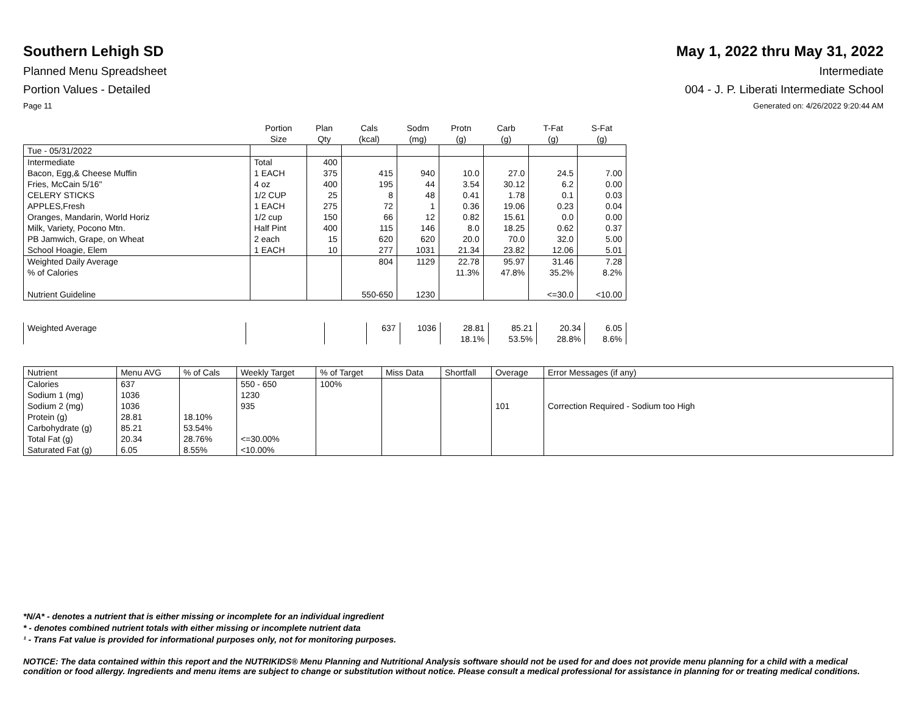Southern Lehigh SD
Planned Menu Spreadsheet
Portion Values - Detailed
Page 11
May 1, 2022 thru May 31, 2022
Intermediate
004 - J. P. Liberati Intermediate School
Generated on: 4/26/2022 9:20:44 AM
| | Portion Size | Plan Qty | Cals (kcal) | Sodm (mg) | Protn (g) | Carb (g) | T-Fat (g) | S-Fat (g) |
| --- | --- | --- | --- | --- | --- | --- | --- | --- |
| Tue - 05/31/2022 | | | | | | | | |
| Intermediate | Total | 400 | | | | | | |
| Bacon, Egg,& Cheese Muffin | 1 EACH | 375 | 415 | 940 | 10.0 | 27.0 | 24.5 | 7.00 |
| Fries, McCain 5/16" | 4 oz | 400 | 195 | 44 | 3.54 | 30.12 | 6.2 | 0.00 |
| CELERY STICKS | 1/2 CUP | 25 | 8 | 48 | 0.41 | 1.78 | 0.1 | 0.03 |
| APPLES,Fresh | 1 EACH | 275 | 72 | 1 | 0.36 | 19.06 | 0.23 | 0.04 |
| Oranges, Mandarin, World Horiz | 1/2 cup | 150 | 66 | 12 | 0.82 | 15.61 | 0.0 | 0.00 |
| Milk, Variety, Pocono Mtn. | Half Pint | 400 | 115 | 146 | 8.0 | 18.25 | 0.62 | 0.37 |
| PB Jamwich, Grape, on Wheat | 2 each | 15 | 620 | 620 | 20.0 | 70.0 | 32.0 | 5.00 |
| School Hoagie, Elem | 1 EACH | 10 | 277 | 1031 | 21.34 | 23.82 | 12.06 | 5.01 |
| Weighted Daily Average | | | 804 | 1129 | 22.78 | 95.97 | 31.46 | 7.28 |
| % of Calories | | | | | 11.3% | 47.8% | 35.2% | 8.2% |
| Nutrient Guideline | | | 550-650 | 1230 | | | <=30.0 | <10.00 |
| Weighted Average | | | 637 | 1036 | 28.81 | 85.21 | 20.34 | 6.05 |
| | | | | | 18.1% | 53.5% | 28.8% | 8.6% |
| Nutrient | Menu AVG | % of Cals | Weekly Target | % of Target | Miss Data | Shortfall | Overage | Error Messages (if any) |
| --- | --- | --- | --- | --- | --- | --- | --- | --- |
| Calories | 637 | | 550 - 650 | 100% | | | | |
| Sodium 1 (mg) | 1036 | | 1230 | | | | | |
| Sodium 2 (mg) | 1036 | | 935 | | | | 101 | Correction Required - Sodium too High |
| Protein (g) | 28.81 | 18.10% | | | | | | |
| Carbohydrate (g) | 85.21 | 53.54% | | | | | | |
| Total Fat (g) | 20.34 | 28.76% | <=30.00% | | | | | |
| Saturated Fat (g) | 6.05 | 8.55% | <10.00% | | | | | |
*N/A* - denotes a nutrient that is either missing or incomplete for an individual ingredient
* - denotes combined nutrient totals with either missing or incomplete nutrient data
¹ - Trans Fat value is provided for informational purposes only, not for monitoring purposes.
NOTICE: The data contained within this report and the NUTRIKIDS® Menu Planning and Nutritional Analysis software should not be used for and does not provide menu planning for a child with a medical condition or food allergy. Ingredients and menu items are subject to change or substitution without notice. Please consult a medical professional for assistance in planning for or treating medical conditions.